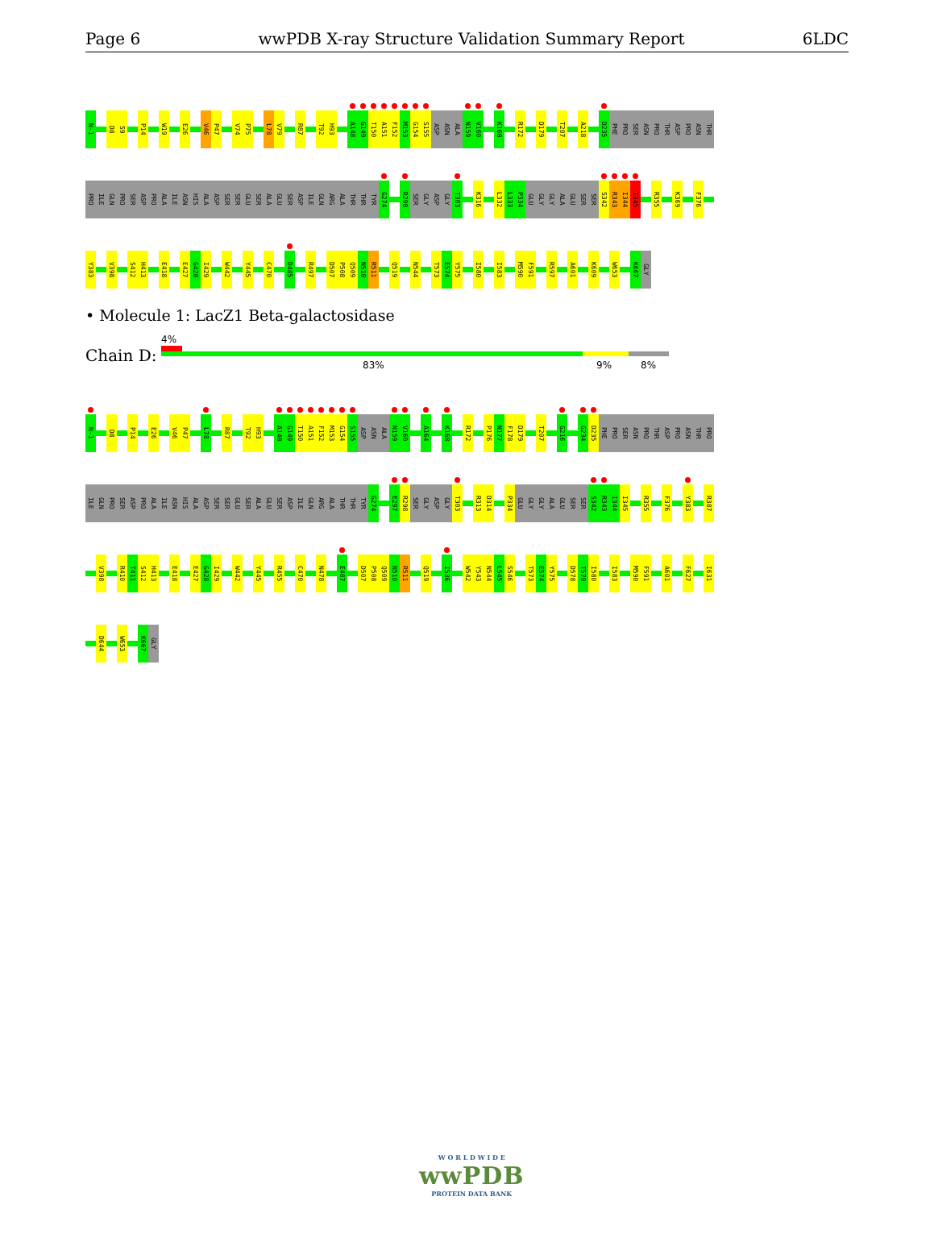Page 6 wwPDB X-ray Structure Validation Summary Report 6LDC
N-1 D8 S9 P14 W19 E26 V46 P47 V74 P75 L78 V79 R87 T92 H93 A148 G149 T150 A151 F152 M153 G154 S155 ASP ASN ALA N159 V160 K168 R172 D179 T207 A218 D235 PHE PRO SER ASN PRO THR ASP PRO ASN THR
PRO ILE GLN PRO SER ASP PRO ALA ILE ASN HIS ALA ASP SER SER GLU SER ALA GLU SER ASP ILE GLN ARG ALA THR THR TYR G274 R298 SER GLY ASP GLY T303 K316 L332 L333 P334 GLU GLY GLY ALA GLU SER SER S342 R343 I344 I345 R355 K369 F376
Y383 V398 S412 H413 E418 E427 G428 I429 W442 Y445 C470 D485 R497 D507 P508 Q509 N510 R511 Q519 N544 T573 E574 Y575 I580 I583 M590 F591 R597 A601 K609 W653 K667 GLY
• Molecule 1: LacZ1 Beta-galactosidase
Chain D:
4%
83% 9% 8%
N-1 D8 P14 E26 V46 P47 L78 R87 T92 H93 A148 G149 T150 A151 F152 M153 G154 S155 ASP ASN ALA N159 V160 A164 K168 R172 P176 N177 F178 D179 T207 G216 G234 D235 PHE PRO SER ASN PRO THR ASP PRO ASN THR PRO
ILE GLN PRO SER ASP PRO ALA ILE ASN HIS ALA ASP SER SER GLU SER ALA GLU SER ASP ILE GLN ARG ALA THR THR TYR G274 E297 R298 SER GLY ASP GLY T303 R313 D314 P334 GLU GLY GLY ALA GLU SER SER S342 R343 I344 I345 R355 F376 Y383 R387
V398 R410 T411 S412 H413 E418 E427 G428 I429 W442 Y445 R455 C470 N478 E487 D507 P508 Q509 N510 R511 Q519 I536 W542 Y543 N544 L545 S546 T573 E574 Y575 D578 T579 I580 I583 M590 F591 A601 F627 I631
D644 W653 K667 GLY
W O R L D W I D E
wwPDB
PROTEIN DATA BANK